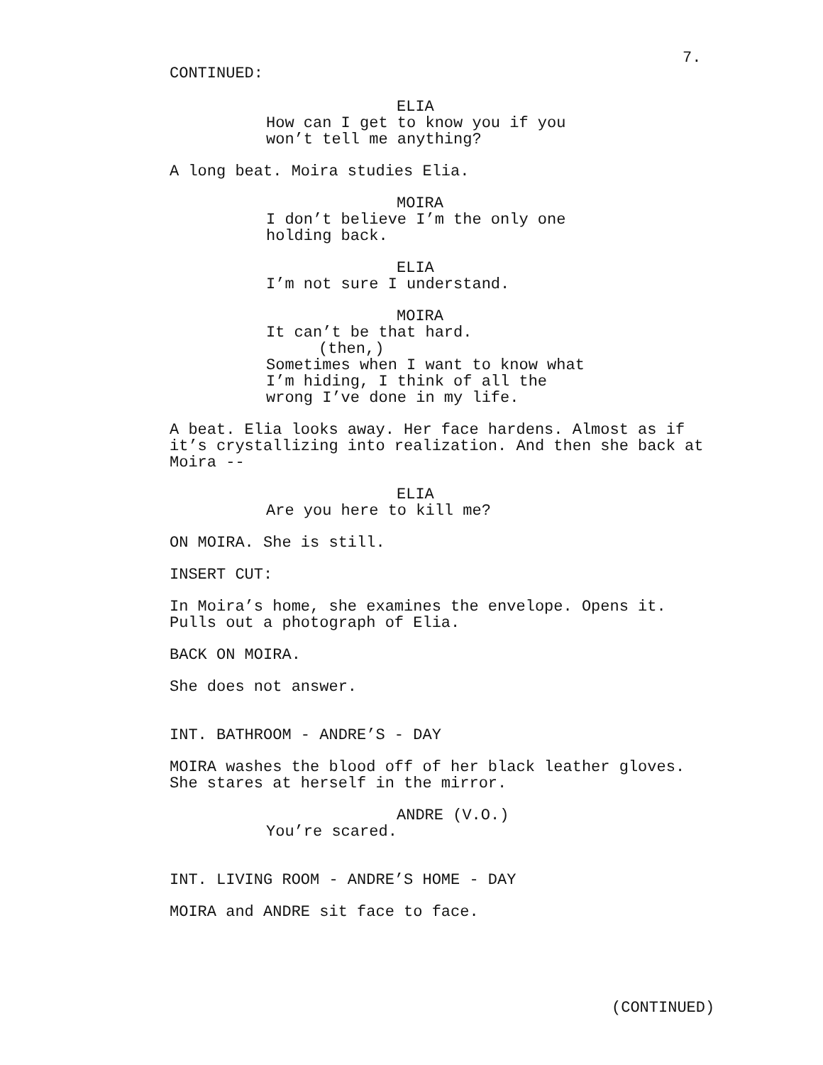7.
CONTINUED:
ELIA
How can I get to know you if you won’t tell me anything?
A long beat. Moira studies Elia.
MOIRA
I don’t believe I’m the only one holding back.
ELIA
I’m not sure I understand.
MOIRA
It can’t be that hard.
(then,)
Sometimes when I want to know what I’m hiding, I think of all the wrong I’ve done in my life.
A beat. Elia looks away. Her face hardens. Almost as if it’s crystallizing into realization. And then she back at Moira --
ELIA
Are you here to kill me?
ON MOIRA. She is still.
INSERT CUT:
In Moira’s home, she examines the envelope. Opens it. Pulls out a photograph of Elia.
BACK ON MOIRA.
She does not answer.
INT. BATHROOM - ANDRE’S - DAY
MOIRA washes the blood off of her black leather gloves. She stares at herself in the mirror.
ANDRE (V.O.)
You’re scared.
INT. LIVING ROOM - ANDRE’S HOME - DAY
MOIRA and ANDRE sit face to face.
(CONTINUED)